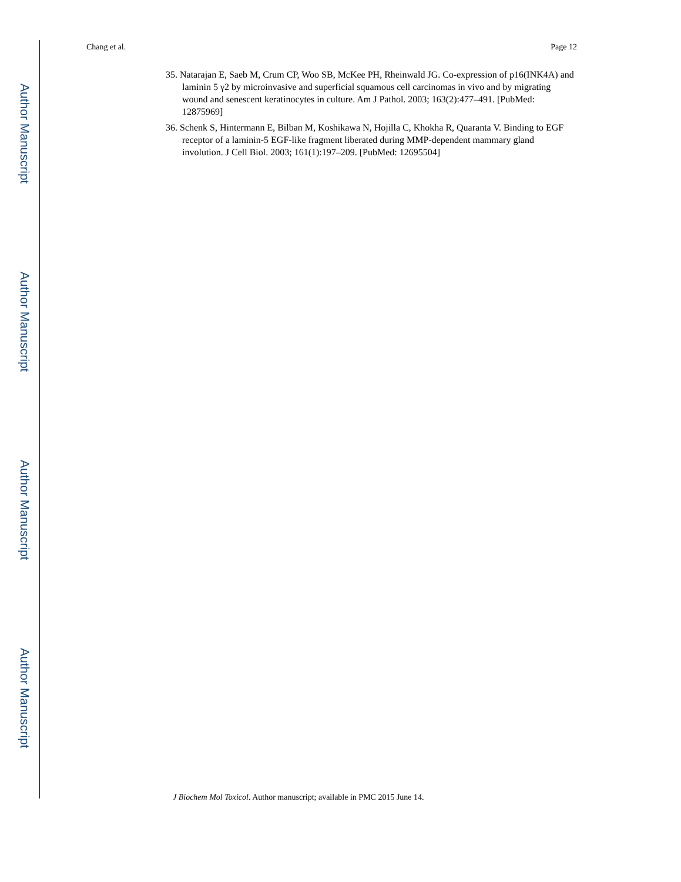Chang et al. Page 12
35. Natarajan E, Saeb M, Crum CP, Woo SB, McKee PH, Rheinwald JG. Co-expression of p16(INK4A) and laminin 5 γ2 by microinvasive and superficial squamous cell carcinomas in vivo and by migrating wound and senescent keratinocytes in culture. Am J Pathol. 2003; 163(2):477–491. [PubMed: 12875969]
36. Schenk S, Hintermann E, Bilban M, Koshikawa N, Hojilla C, Khokha R, Quaranta V. Binding to EGF receptor of a laminin-5 EGF-like fragment liberated during MMP-dependent mammary gland involution. J Cell Biol. 2003; 161(1):197–209. [PubMed: 12695504]
J Biochem Mol Toxicol. Author manuscript; available in PMC 2015 June 14.
Author Manuscript
Author Manuscript
Author Manuscript
Author Manuscript